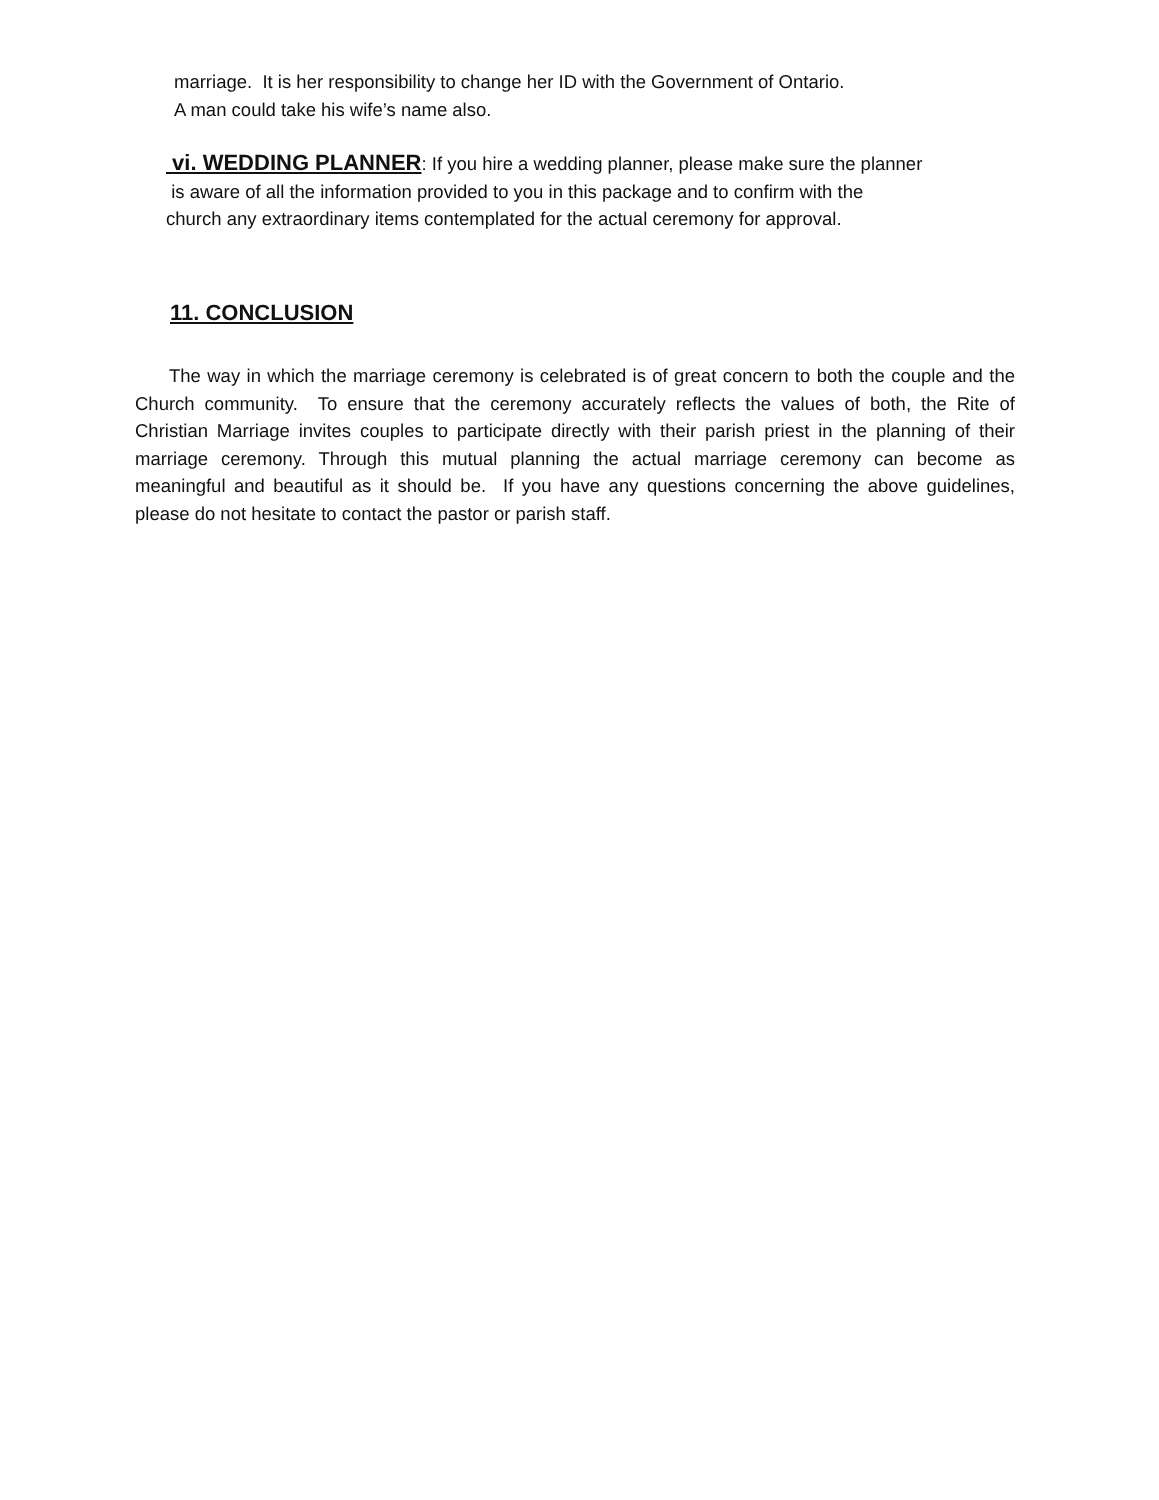marriage. It is her responsibility to change her ID with the Government of Ontario.
A man could take his wife’s name also.
vi. WEDDING PLANNER: If you hire a wedding planner, please make sure the planner
is aware of all the information provided to you in this package and to confirm with the
church any extraordinary items contemplated for the actual ceremony for approval.
11. CONCLUSION
The way in which the marriage ceremony is celebrated is of great concern to both the couple and the Church community. To ensure that the ceremony accurately reflects the values of both, the Rite of Christian Marriage invites couples to participate directly with their parish priest in the planning of their marriage ceremony. Through this mutual planning the actual marriage ceremony can become as meaningful and beautiful as it should be. If you have any questions concerning the above guidelines, please do not hesitate to contact the pastor or parish staff.